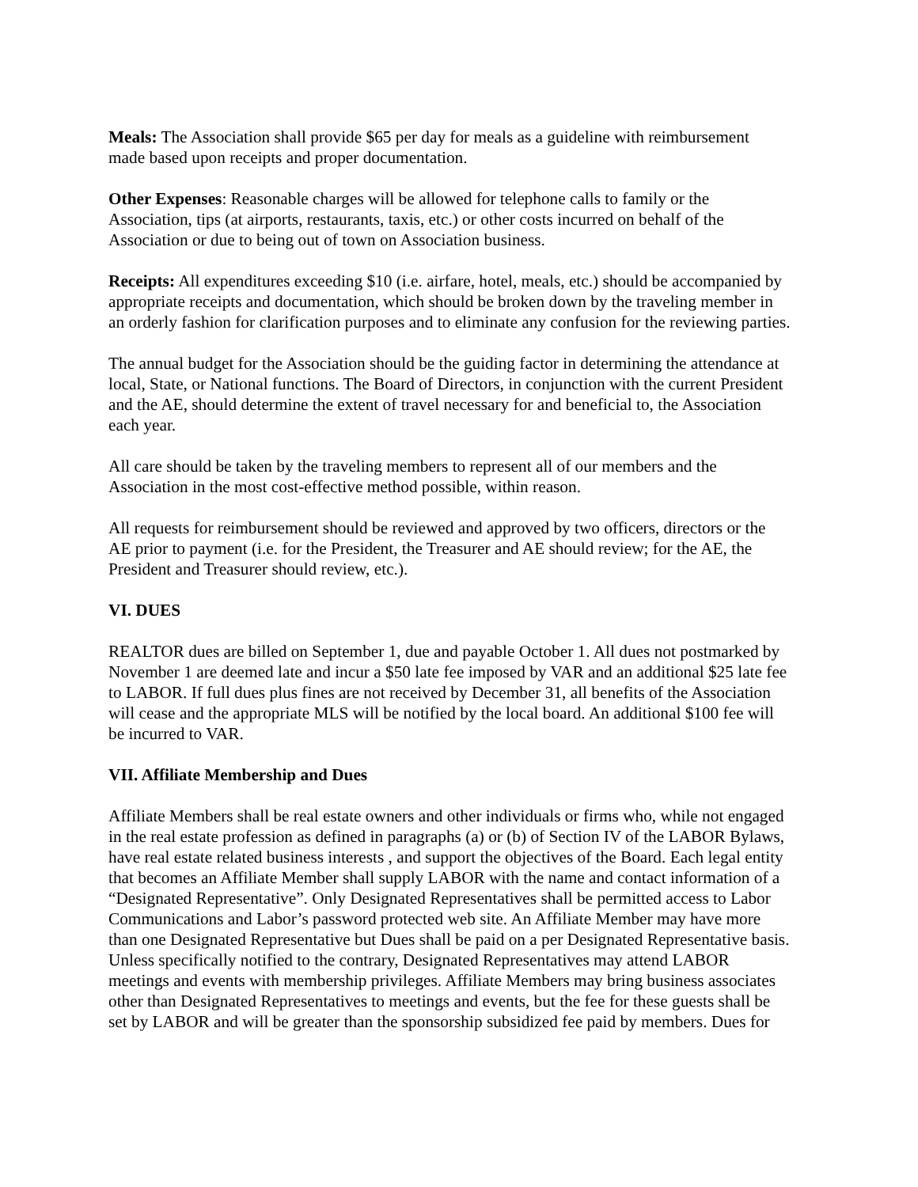Meals: The Association shall provide $65 per day for meals as a guideline with reimbursement
made based upon receipts and proper documentation.
Other Expenses: Reasonable charges will be allowed for telephone calls to family or the
Association, tips (at airports, restaurants, taxis, etc.) or other costs incurred on behalf of the
Association or due to being out of town on Association business.
Receipts: All expenditures exceeding $10 (i.e. airfare, hotel, meals, etc.) should be accompanied by
appropriate receipts and documentation, which should be broken down by the traveling member in
an orderly fashion for clarification purposes and to eliminate any confusion for the reviewing parties.
The annual budget for the Association should be the guiding factor in determining the attendance at
local, State, or National functions. The Board of Directors, in conjunction with the current President
and the AE, should determine the extent of travel necessary for and beneficial to, the Association
each year.
All care should be taken by the traveling members to represent all of our members and the
Association in the most cost-effective method possible, within reason.
All requests for reimbursement should be reviewed and approved by two officers, directors or the
AE prior to payment (i.e. for the President, the Treasurer and AE should review; for the AE, the
President and Treasurer should review, etc.).
VI. DUES
REALTOR dues are billed on September 1, due and payable October 1. All dues not postmarked by
November 1 are deemed late and incur a $50 late fee imposed by VAR and an additional $25 late fee
to LABOR. If full dues plus fines are not received by December 31, all benefits of the Association
will cease and the appropriate MLS will be notified by the local board. An additional $100 fee will
be incurred to VAR.
VII. Affiliate Membership and Dues
Affiliate Members shall be real estate owners and other individuals or firms who, while not engaged
in the real estate profession as defined in paragraphs (a) or (b) of Section IV of the LABOR Bylaws,
have real estate related business interests , and support the objectives of the Board. Each legal entity
that becomes an Affiliate Member shall supply LABOR with the name and contact information of a
“Designated Representative”. Only Designated Representatives shall be permitted access to Labor
Communications and Labor’s password protected web site. An Affiliate Member may have more
than one Designated Representative but Dues shall be paid on a per Designated Representative basis.
Unless specifically notified to the contrary, Designated Representatives may attend LABOR
meetings and events with membership privileges. Affiliate Members may bring business associates
other than Designated Representatives to meetings and events, but the fee for these guests shall be
set by LABOR and will be greater than the sponsorship subsidized fee paid by members. Dues for